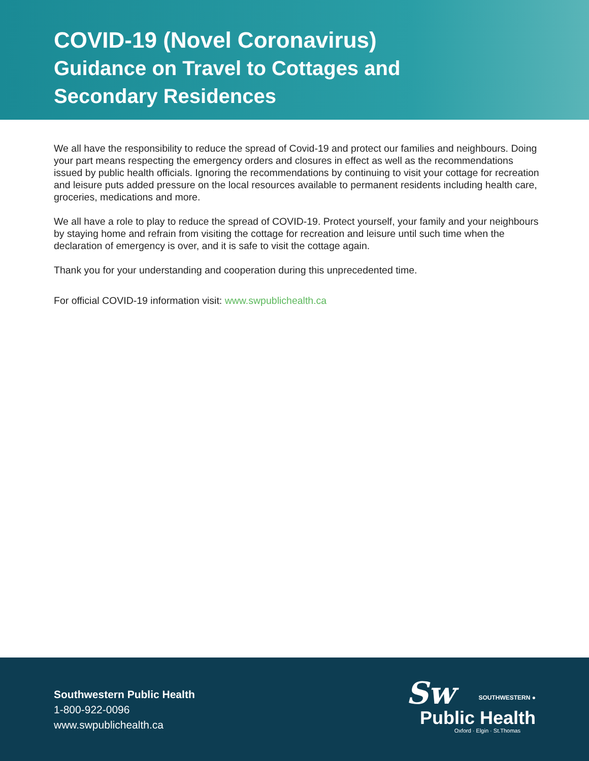COVID-19 (Novel Coronavirus)
Guidance on Travel to Cottages and
Secondary Residences
We all have the responsibility to reduce the spread of Covid-19 and protect our families and neighbours. Doing your part means respecting the emergency orders and closures in effect as well as the recommendations issued by public health officials. Ignoring the recommendations by continuing to visit your cottage for recreation and leisure puts added pressure on the local resources available to permanent residents including health care, groceries, medications and more.
We all have a role to play to reduce the spread of COVID-19. Protect yourself, your family and your neighbours by staying home and refrain from visiting the cottage for recreation and leisure until such time when the declaration of emergency is over, and it is safe to visit the cottage again.
Thank you for your understanding and cooperation during this unprecedented time.
For official COVID-19 information visit: www.swpublichealth.ca
Southwestern Public Health
1-800-922-0096
www.swpublichealth.ca
Sw
SOUTHWESTERN ●
Public Health
Oxford · Elgin · St.Thomas